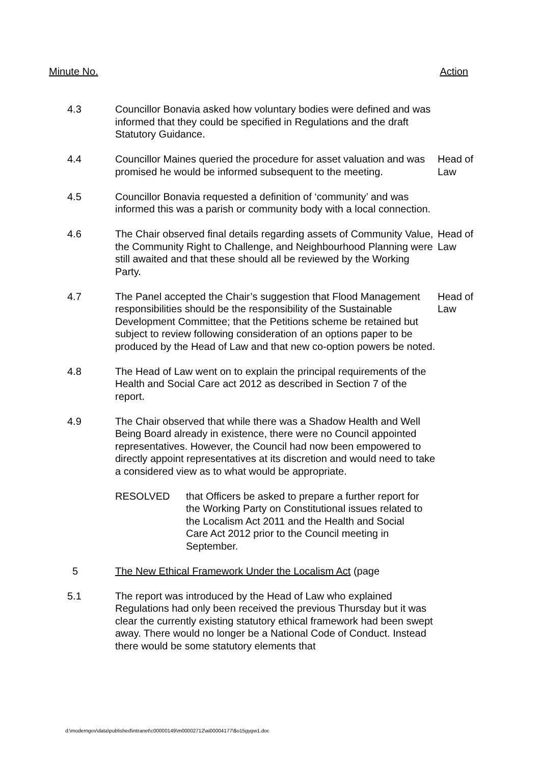Minute No. Action
4.3 Councillor Bonavia asked how voluntary bodies were defined and was informed that they could be specified in Regulations and the draft Statutory Guidance.
4.4 Councillor Maines queried the procedure for asset valuation and was promised he would be informed subsequent to the meeting.
Head of
Law
4.5 Councillor Bonavia requested a definition of ‘community’ and was informed this was a parish or community body with a local connection.
4.6 The Chair observed final details regarding assets of Community Value, the Community Right to Challenge, and Neighbourhood Planning were still awaited and that these should all be reviewed by the Working Party.
Head of
Law
4.7 The Panel accepted the Chair’s suggestion that Flood Management responsibilities should be the responsibility of the Sustainable Development Committee; that the Petitions scheme be retained but subject to review following consideration of an options paper to be produced by the Head of Law and that new co-option powers be noted.
Head of
Law
4.8 The Head of Law went on to explain the principal requirements of the Health and Social Care act 2012 as described in Section 7 of the report.
4.9 The Chair observed that while there was a Shadow Health and Well Being Board already in existence, there were no Council appointed representatives. However, the Council had now been empowered to directly appoint representatives at its discretion and would need to take a considered view as to what would be appropriate.
RESOLVED that Officers be asked to prepare a further report for the Working Party on Constitutional issues related to the Localism Act 2011 and the Health and Social Care Act 2012 prior to the Council meeting in September.
5 The New Ethical Framework Under the Localism Act (page
5.1 The report was introduced by the Head of Law who explained Regulations had only been received the previous Thursday but it was clear the currently existing statutory ethical framework had been swept away. There would no longer be a National Code of Conduct. Instead there would be some statutory elements that
d:\moderngov\data\published\intranet\c00000149\m00002712\ai00004177\$o15gygw1.doc